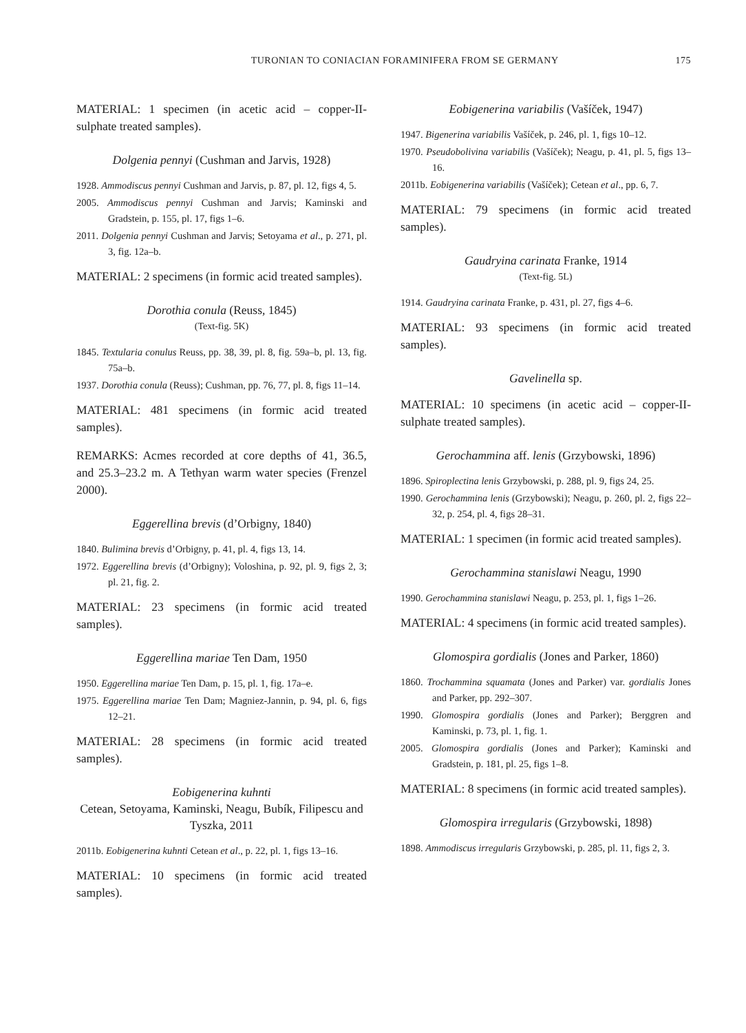TURONIAN TO CONIACIAN FORAMINIFERA FROM SE GERMANY 175
MATERIAL: 1 specimen (in acetic acid – copper-II-sulphate treated samples).
Dolgenia pennyi (Cushman and Jarvis, 1928)
1928. Ammodiscus pennyi Cushman and Jarvis, p. 87, pl. 12, figs 4, 5.
2005. Ammodiscus pennyi Cushman and Jarvis; Kaminski and Gradstein, p. 155, pl. 17, figs 1–6.
2011. Dolgenia pennyi Cushman and Jarvis; Setoyama et al., p. 271, pl. 3, fig. 12a–b.
MATERIAL: 2 specimens (in formic acid treated samples).
Dorothia conula (Reuss, 1845)
(Text-fig. 5K)
1845. Textularia conulus Reuss, pp. 38, 39, pl. 8, fig. 59a–b, pl. 13, fig. 75a–b.
1937. Dorothia conula (Reuss); Cushman, pp. 76, 77, pl. 8, figs 11–14.
MATERIAL: 481 specimens (in formic acid treated samples).
REMARKS: Acmes recorded at core depths of 41, 36.5, and 25.3–23.2 m. A Tethyan warm water species (Frenzel 2000).
Eggerellina brevis (d’Orbigny, 1840)
1840. Bulimina brevis d’Orbigny, p. 41, pl. 4, figs 13, 14.
1972. Eggerellina brevis (d’Orbigny); Voloshina, p. 92, pl. 9, figs 2, 3; pl. 21, fig. 2.
MATERIAL: 23 specimens (in formic acid treated samples).
Eggerellina mariae Ten Dam, 1950
1950. Eggerellina mariae Ten Dam, p. 15, pl. 1, fig. 17a–e.
1975. Eggerellina mariae Ten Dam; Magniez-Jannin, p. 94, pl. 6, figs 12–21.
MATERIAL: 28 specimens (in formic acid treated samples).
Eobigenerina kuhnti
Cetean, Setoyama, Kaminski, Neagu, Bubík, Filipescu and Tyszka, 2011
2011b. Eobigenerina kuhnti Cetean et al., p. 22, pl. 1, figs 13–16.
MATERIAL: 10 specimens (in formic acid treated samples).
Eobigenerina variabilis (Vašíček, 1947)
1947. Bigenerina variabilis Vašíček, p. 246, pl. 1, figs 10–12.
1970. Pseudobolivina variabilis (Vašíček); Neagu, p. 41, pl. 5, figs 13–16.
2011b. Eobigenerina variabilis (Vašíček); Cetean et al., pp. 6, 7.
MATERIAL: 79 specimens (in formic acid treated samples).
Gaudryina carinata Franke, 1914
(Text-fig. 5L)
1914. Gaudryina carinata Franke, p. 431, pl. 27, figs 4–6.
MATERIAL: 93 specimens (in formic acid treated samples).
Gavelinella sp.
MATERIAL: 10 specimens (in acetic acid – copper-II-sulphate treated samples).
Gerochammina aff. lenis (Grzybowski, 1896)
1896. Spiroplectina lenis Grzybowski, p. 288, pl. 9, figs 24, 25.
1990. Gerochammina lenis (Grzybowski); Neagu, p. 260, pl. 2, figs 22–32, p. 254, pl. 4, figs 28–31.
MATERIAL: 1 specimen (in formic acid treated samples).
Gerochammina stanislawi Neagu, 1990
1990. Gerochammina stanislawi Neagu, p. 253, pl. 1, figs 1–26.
MATERIAL: 4 specimens (in formic acid treated samples).
Glomospira gordialis (Jones and Parker, 1860)
1860. Trochammina squamata (Jones and Parker) var. gordialis Jones and Parker, pp. 292–307.
1990. Glomospira gordialis (Jones and Parker); Berggren and Kaminski, p. 73, pl. 1, fig. 1.
2005. Glomospira gordialis (Jones and Parker); Kaminski and Gradstein, p. 181, pl. 25, figs 1–8.
MATERIAL: 8 specimens (in formic acid treated samples).
Glomospira irregularis (Grzybowski, 1898)
1898. Ammodiscus irregularis Grzybowski, p. 285, pl. 11, figs 2, 3.